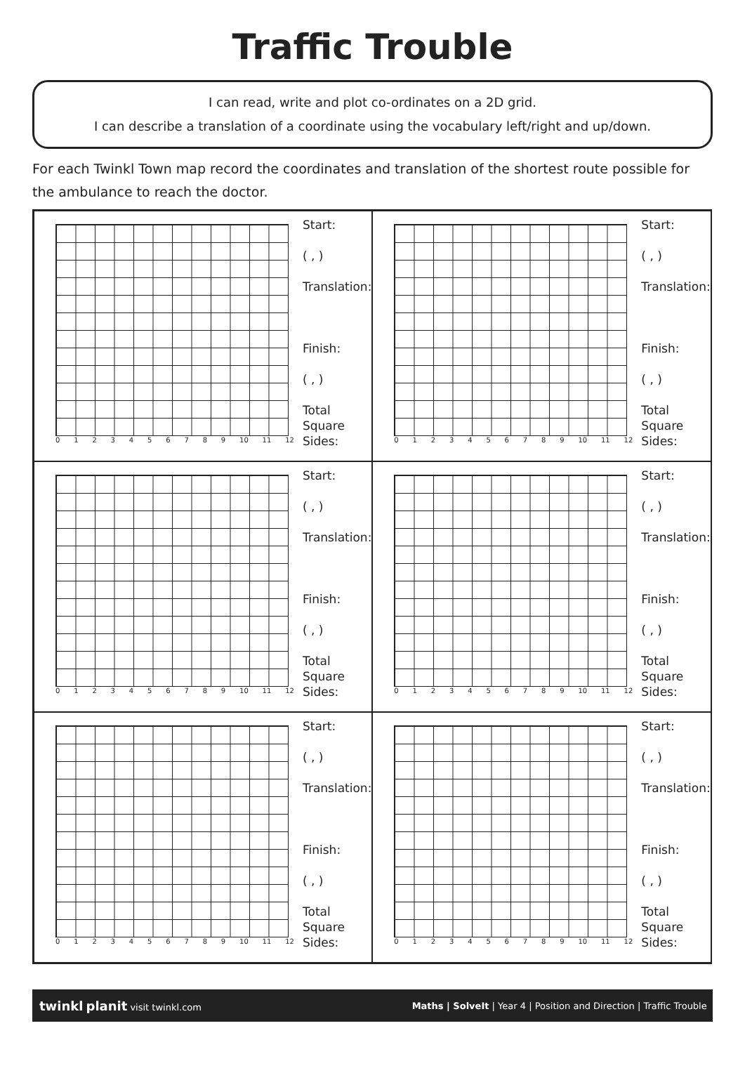Traffic Trouble
I can read, write and plot co-ordinates on a 2D grid.
I can describe a translation of a coordinate using the vocabulary left/right and up/down.
For each Twinkl Town map record the coordinates and translation of the shortest route possible for the ambulance to reach the doctor.
0123456789 10 11 12
Start:
( , )
Translation:
Finish:
( , )
Total
Square
Sides:
0123456789 10 11 12
Start:
( , )
Translation:
Finish:
( , )
Total
Square
Sides:
0123456789 10 11 12
Start:
( , )
Translation:
Finish:
( , )
Total
Square
Sides:
0123456789 10 11 12
Start:
( , )
Translation:
Finish:
( , )
Total
Square
Sides:
0123456789 10 11 12
Start:
( , )
Translation:
Finish:
( , )
Total
Square
Sides:
0123456789 10 11 12
Start:
( , )
Translation:
Finish:
( , )
Total
Square
Sides:
twinkl planit visit twinkl.com Maths | SolveIt | Year 4 | Position and Direction | Traffic Trouble